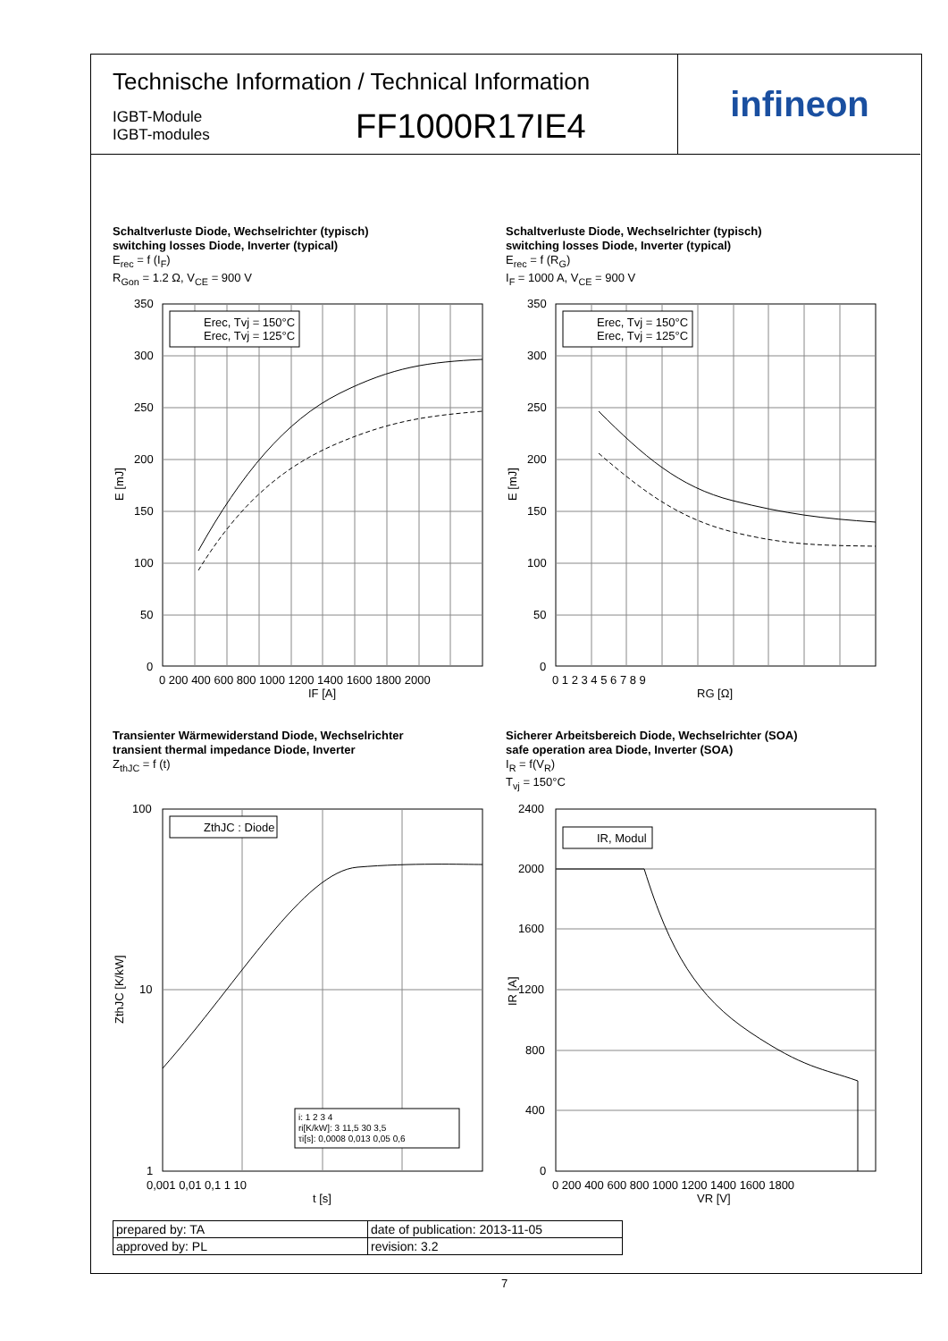Technische Information / Technical Information
IGBT-Module
IGBT-modules
FF1000R17IE4
infineon
Schaltverluste Diode, Wechselrichter (typisch)
switching losses Diode, Inverter (typical)
E<sub>rec</sub> = f (I<sub>F</sub>)
R<sub>Gon</sub> = 1.2 Ω, V<sub>CE</sub> = 900 V
Erec, Tvj = 150°C
Erec, Tvj = 125°C
350
300
250
200
150
100
50
0
0 200 400 600 800 1000 1200 1400 1600 1800 2000
IF [A]
E [mJ]
Schaltverluste Diode, Wechselrichter (typisch)
switching losses Diode, Inverter (typical)
E<sub>rec</sub> = f (R<sub>G</sub>)
I<sub>F</sub> = 1000 A, V<sub>CE</sub> = 900 V
Erec, Tvj = 150°C
Erec, Tvj = 125°C
350
300
250
200
150
100
50
0
0 1 2 3 4 5 6 7 8 9
RG [Ω]
E [mJ]
Transienter Wärmewiderstand Diode, Wechselrichter
transient thermal impedance Diode, Inverter
Z<sub>thJC</sub> = f (t)
ZthJC : Diode
i: 1 2 3 4
ri[K/kW]: 3 11,5 30 3,5
τi[s]: 0,0008 0,013 0,05 0,6
100
10
1
0,001 0,01 0,1 1 10
t [s]
ZthJC [K/kW]
Sicherer Arbeitsbereich Diode, Wechselrichter (SOA)
safe operation area Diode, Inverter (SOA)
I<sub>R</sub> = f(V<sub>R</sub>)
T<sub>vj</sub> = 150°C
IR, Modul
2400
2000
1600
1200
800
400
0
0 200 400 600 800 1000 1200 1400 1600 1800
VR [V]
IR [A]
| prepared by: TA | date of publication: 2013-11-05 |
| approved by: PL | revision: 3.2 |
7